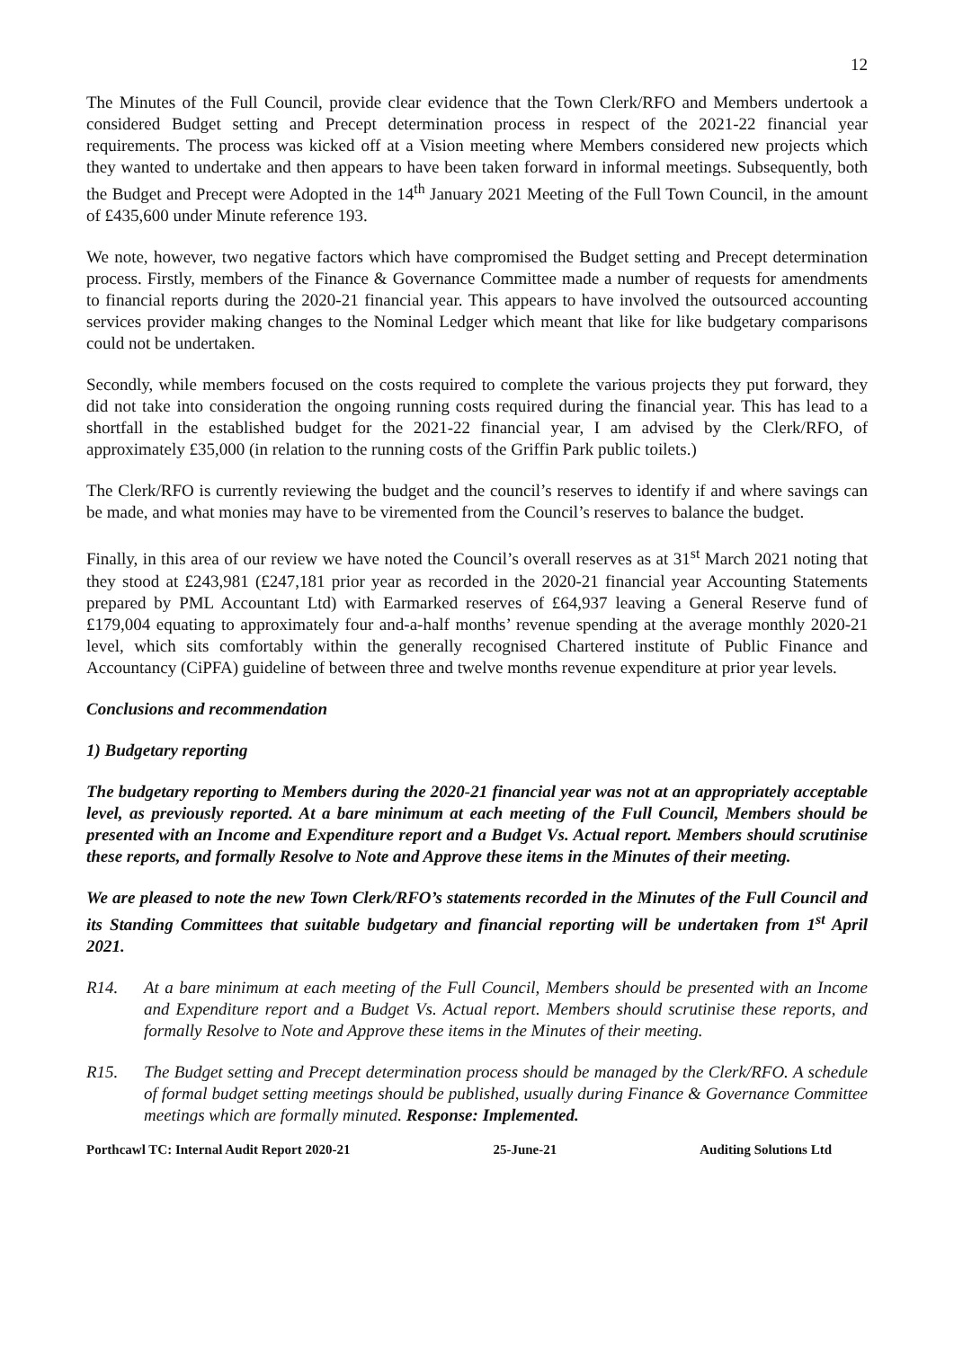12
The Minutes of the Full Council, provide clear evidence that the Town Clerk/RFO and Members undertook a considered Budget setting and Precept determination process in respect of the 2021-22 financial year requirements. The process was kicked off at a Vision meeting where Members considered new projects which they wanted to undertake and then appears to have been taken forward in informal meetings. Subsequently, both the Budget and Precept were Adopted in the 14<sup>th</sup> January 2021 Meeting of the Full Town Council, in the amount of £435,600 under Minute reference 193.
We note, however, two negative factors which have compromised the Budget setting and Precept determination process. Firstly, members of the Finance & Governance Committee made a number of requests for amendments to financial reports during the 2020-21 financial year. This appears to have involved the outsourced accounting services provider making changes to the Nominal Ledger which meant that like for like budgetary comparisons could not be undertaken.
Secondly, while members focused on the costs required to complete the various projects they put forward, they did not take into consideration the ongoing running costs required during the financial year. This has lead to a shortfall in the established budget for the 2021-22 financial year, I am advised by the Clerk/RFO, of approximately £35,000 (in relation to the running costs of the Griffin Park public toilets.)
The Clerk/RFO is currently reviewing the budget and the council’s reserves to identify if and where savings can be made, and what monies may have to be viremented from the Council’s reserves to balance the budget.
Finally, in this area of our review we have noted the Council’s overall reserves as at 31<sup>st</sup> March 2021 noting that they stood at £243,981 (£247,181 prior year as recorded in the 2020-21 financial year Accounting Statements prepared by PML Accountant Ltd) with Earmarked reserves of £64,937 leaving a General Reserve fund of £179,004 equating to approximately four and-a-half months’ revenue spending at the average monthly 2020-21 level, which sits comfortably within the generally recognised Chartered institute of Public Finance and Accountancy (CiPFA) guideline of between three and twelve months revenue expenditure at prior year levels.
Conclusions and recommendation
1) Budgetary reporting
The budgetary reporting to Members during the 2020-21 financial year was not at an appropriately acceptable level, as previously reported. At a bare minimum at each meeting of the Full Council, Members should be presented with an Income and Expenditure report and a Budget Vs. Actual report. Members should scrutinise these reports, and formally Resolve to Note and Approve these items in the Minutes of their meeting.
We are pleased to note the new Town Clerk/RFO’s statements recorded in the Minutes of the Full Council and its Standing Committees that suitable budgetary and financial reporting will be undertaken from 1<sup>st</sup> April 2021.
R14. At a bare minimum at each meeting of the Full Council, Members should be presented with an Income and Expenditure report and a Budget Vs. Actual report. Members should scrutinise these reports, and formally Resolve to Note and Approve these items in the Minutes of their meeting.
R15. The Budget setting and Precept determination process should be managed by the Clerk/RFO. A schedule of formal budget setting meetings should be published, usually during Finance & Governance Committee meetings which are formally minuted. Response: Implemented.
Porthcawl TC: Internal Audit Report 2020-21 25-June-21 Auditing Solutions Ltd